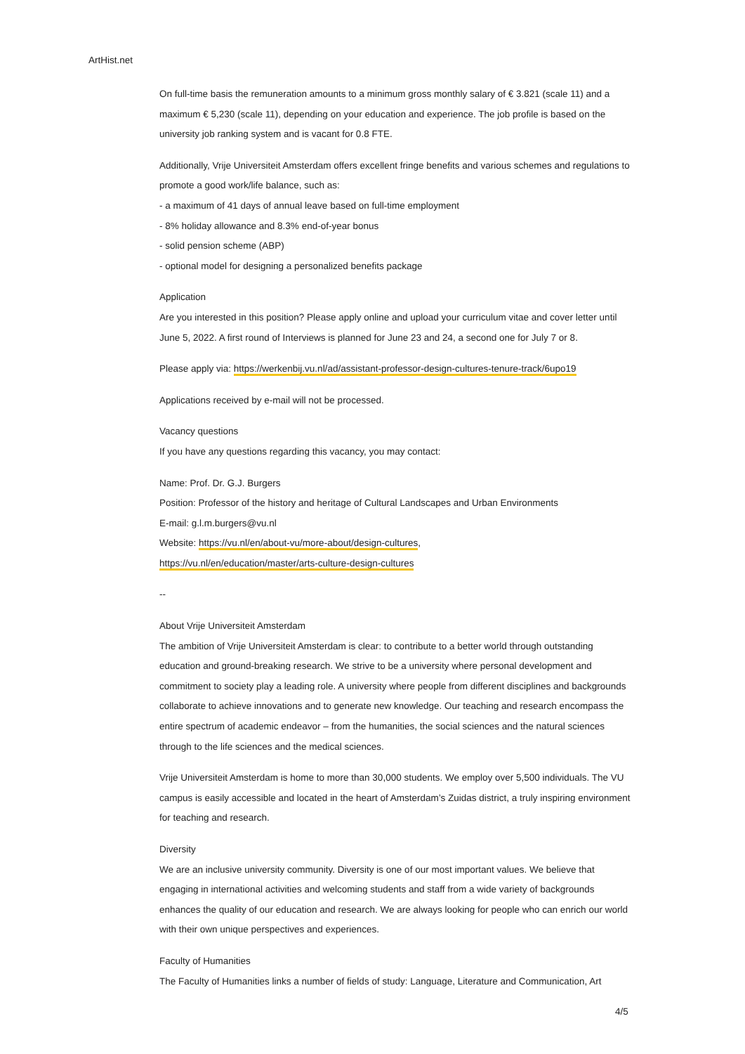ArtHist.net
On full-time basis the remuneration amounts to a minimum gross monthly salary of € 3.821 (scale 11) and a maximum € 5,230 (scale 11), depending on your education and experience. The job profile is based on the university job ranking system and is vacant for 0.8 FTE.
Additionally, Vrije Universiteit Amsterdam offers excellent fringe benefits and various schemes and regulations to promote a good work/life balance, such as:
- a maximum of 41 days of annual leave based on full-time employment
- 8% holiday allowance and 8.3% end-of-year bonus
- solid pension scheme (ABP)
- optional model for designing a personalized benefits package
Application
Are you interested in this position? Please apply online and upload your curriculum vitae and cover letter until June 5, 2022. A first round of Interviews is planned for June 23 and 24, a second one for July 7 or 8.
Please apply via: https://werkenbij.vu.nl/ad/assistant-professor-design-cultures-tenure-track/6upo19
Applications received by e-mail will not be processed.
Vacancy questions
If you have any questions regarding this vacancy, you may contact:
Name: Prof. Dr. G.J. Burgers
Position: Professor of the history and heritage of Cultural Landscapes and Urban Environments
E-mail: g.l.m.burgers@vu.nl
Website: https://vu.nl/en/about-vu/more-about/design-cultures,
https://vu.nl/en/education/master/arts-culture-design-cultures
--
About Vrije Universiteit Amsterdam
The ambition of Vrije Universiteit Amsterdam is clear: to contribute to a better world through outstanding education and ground-breaking research. We strive to be a university where personal development and commitment to society play a leading role. A university where people from different disciplines and backgrounds collaborate to achieve innovations and to generate new knowledge. Our teaching and research encompass the entire spectrum of academic endeavor – from the humanities, the social sciences and the natural sciences through to the life sciences and the medical sciences.
Vrije Universiteit Amsterdam is home to more than 30,000 students. We employ over 5,500 individuals. The VU campus is easily accessible and located in the heart of Amsterdam’s Zuidas district, a truly inspiring environment for teaching and research.
Diversity
We are an inclusive university community. Diversity is one of our most important values. We believe that engaging in international activities and welcoming students and staff from a wide variety of backgrounds enhances the quality of our education and research. We are always looking for people who can enrich our world with their own unique perspectives and experiences.
Faculty of Humanities
The Faculty of Humanities links a number of fields of study: Language, Literature and Communication, Art
4/5